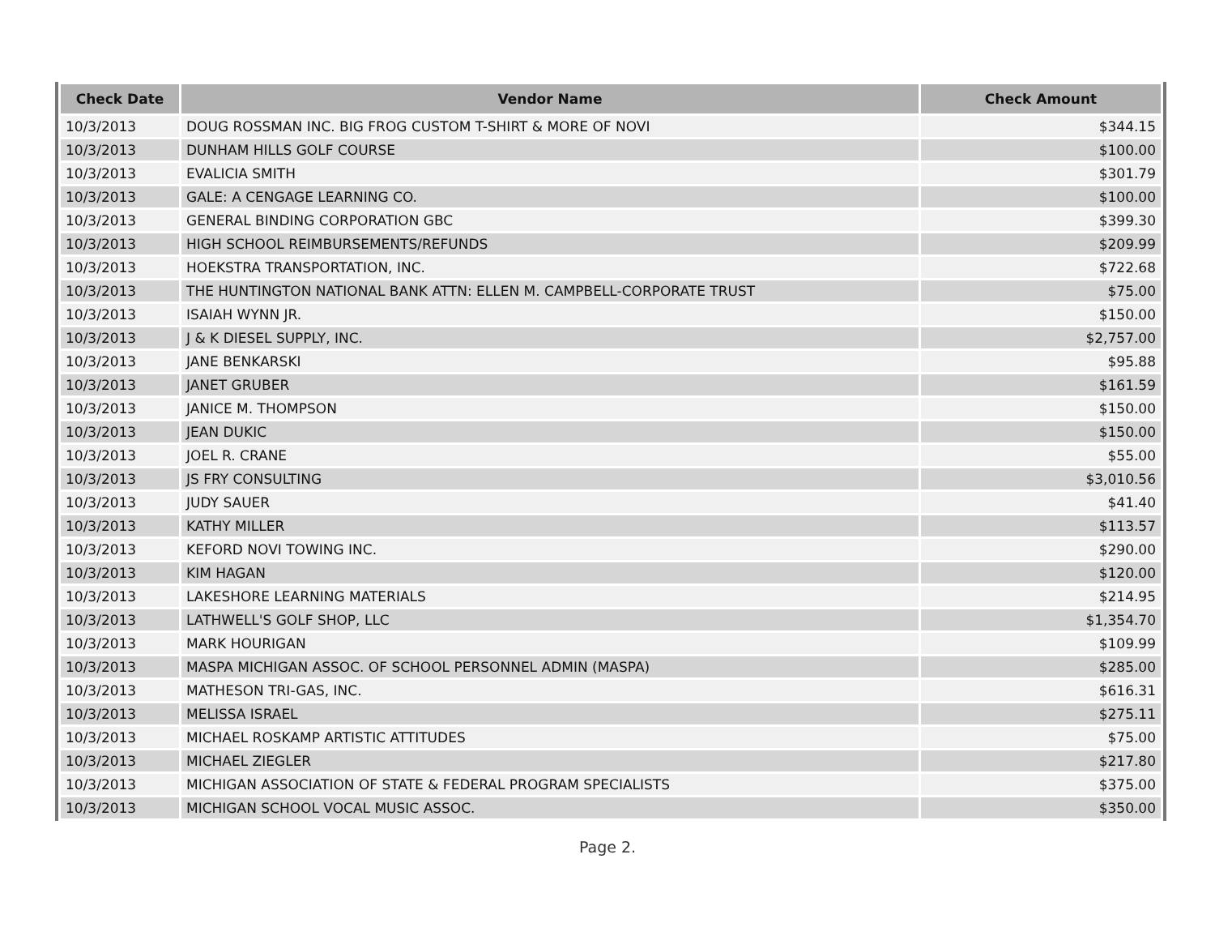| Check Date | Vendor Name | Check Amount |
| --- | --- | --- |
| 10/3/2013 | DOUG ROSSMAN INC. BIG FROG CUSTOM T-SHIRT & MORE OF NOVI | $344.15 |
| 10/3/2013 | DUNHAM HILLS GOLF COURSE | $100.00 |
| 10/3/2013 | EVALICIA SMITH | $301.79 |
| 10/3/2013 | GALE: A CENGAGE LEARNING CO. | $100.00 |
| 10/3/2013 | GENERAL BINDING CORPORATION GBC | $399.30 |
| 10/3/2013 | HIGH SCHOOL REIMBURSEMENTS/REFUNDS | $209.99 |
| 10/3/2013 | HOEKSTRA TRANSPORTATION, INC. | $722.68 |
| 10/3/2013 | THE HUNTINGTON NATIONAL BANK ATTN: ELLEN M. CAMPBELL-CORPORATE TRUST | $75.00 |
| 10/3/2013 | ISAIAH WYNN JR. | $150.00 |
| 10/3/2013 | J & K DIESEL SUPPLY, INC. | $2,757.00 |
| 10/3/2013 | JANE BENKARSKI | $95.88 |
| 10/3/2013 | JANET GRUBER | $161.59 |
| 10/3/2013 | JANICE M. THOMPSON | $150.00 |
| 10/3/2013 | JEAN DUKIC | $150.00 |
| 10/3/2013 | JOEL R. CRANE | $55.00 |
| 10/3/2013 | JS FRY CONSULTING | $3,010.56 |
| 10/3/2013 | JUDY SAUER | $41.40 |
| 10/3/2013 | KATHY MILLER | $113.57 |
| 10/3/2013 | KEFORD NOVI TOWING INC. | $290.00 |
| 10/3/2013 | KIM HAGAN | $120.00 |
| 10/3/2013 | LAKESHORE LEARNING MATERIALS | $214.95 |
| 10/3/2013 | LATHWELL'S GOLF SHOP, LLC | $1,354.70 |
| 10/3/2013 | MARK HOURIGAN | $109.99 |
| 10/3/2013 | MASPA MICHIGAN ASSOC. OF SCHOOL PERSONNEL ADMIN (MASPA) | $285.00 |
| 10/3/2013 | MATHESON TRI-GAS, INC. | $616.31 |
| 10/3/2013 | MELISSA ISRAEL | $275.11 |
| 10/3/2013 | MICHAEL ROSKAMP ARTISTIC ATTITUDES | $75.00 |
| 10/3/2013 | MICHAEL ZIEGLER | $217.80 |
| 10/3/2013 | MICHIGAN ASSOCIATION OF STATE & FEDERAL PROGRAM SPECIALISTS | $375.00 |
| 10/3/2013 | MICHIGAN SCHOOL VOCAL MUSIC ASSOC. | $350.00 |
Page 2.